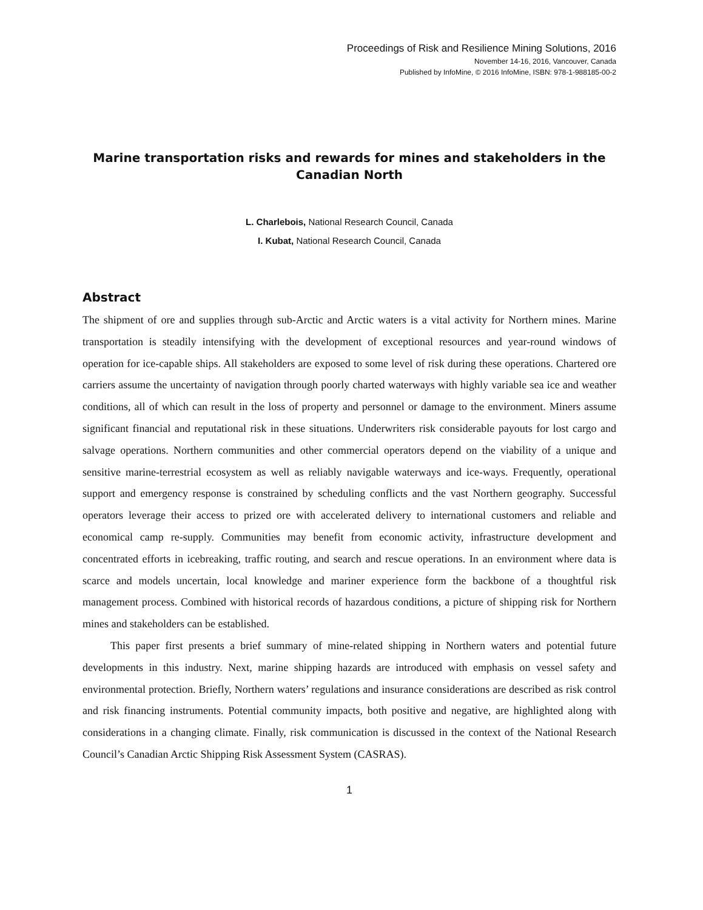Proceedings of Risk and Resilience Mining Solutions, 2016
November 14-16, 2016, Vancouver, Canada
Published by InfoMine, © 2016 InfoMine, ISBN: 978-1-988185-00-2
Marine transportation risks and rewards for mines and stakeholders in the
Canadian North
L. Charlebois, National Research Council, Canada
I. Kubat, National Research Council, Canada
Abstract
The shipment of ore and supplies through sub-Arctic and Arctic waters is a vital activity for Northern mines. Marine transportation is steadily intensifying with the development of exceptional resources and year-round windows of operation for ice-capable ships. All stakeholders are exposed to some level of risk during these operations. Chartered ore carriers assume the uncertainty of navigation through poorly charted waterways with highly variable sea ice and weather conditions, all of which can result in the loss of property and personnel or damage to the environment. Miners assume significant financial and reputational risk in these situations. Underwriters risk considerable payouts for lost cargo and salvage operations. Northern communities and other commercial operators depend on the viability of a unique and sensitive marine-terrestrial ecosystem as well as reliably navigable waterways and ice-ways. Frequently, operational support and emergency response is constrained by scheduling conflicts and the vast Northern geography. Successful operators leverage their access to prized ore with accelerated delivery to international customers and reliable and economical camp re-supply. Communities may benefit from economic activity, infrastructure development and concentrated efforts in icebreaking, traffic routing, and search and rescue operations. In an environment where data is scarce and models uncertain, local knowledge and mariner experience form the backbone of a thoughtful risk management process. Combined with historical records of hazardous conditions, a picture of shipping risk for Northern mines and stakeholders can be established.
This paper first presents a brief summary of mine-related shipping in Northern waters and potential future developments in this industry. Next, marine shipping hazards are introduced with emphasis on vessel safety and environmental protection. Briefly, Northern waters’ regulations and insurance considerations are described as risk control and risk financing instruments. Potential community impacts, both positive and negative, are highlighted along with considerations in a changing climate. Finally, risk communication is discussed in the context of the National Research Council’s Canadian Arctic Shipping Risk Assessment System (CASRAS).
1